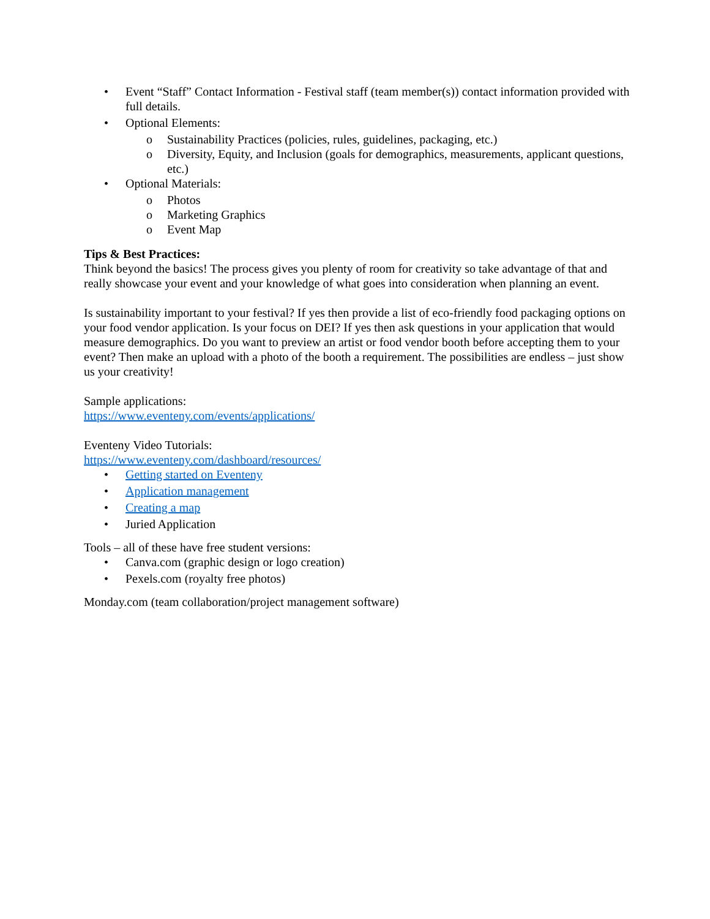• Event “Staff” Contact Information - Festival staff (team member(s)) contact information provided with full details.
• Optional Elements:
o Sustainability Practices (policies, rules, guidelines, packaging, etc.)
o Diversity, Equity, and Inclusion (goals for demographics, measurements, applicant questions, etc.)
• Optional Materials:
o Photos
o Marketing Graphics
o Event Map
Tips & Best Practices:
Think beyond the basics! The process gives you plenty of room for creativity so take advantage of that and really showcase your event and your knowledge of what goes into consideration when planning an event.
Is sustainability important to your festival? If yes then provide a list of eco-friendly food packaging options on your food vendor application. Is your focus on DEI? If yes then ask questions in your application that would measure demographics. Do you want to preview an artist or food vendor booth before accepting them to your event? Then make an upload with a photo of the booth a requirement. The possibilities are endless – just show us your creativity!
Sample applications:
https://www.eventeny.com/events/applications/
Eventeny Video Tutorials:
https://www.eventeny.com/dashboard/resources/
• Getting started on Eventeny
• Application management
• Creating a map
• Juried Application
Tools – all of these have free student versions:
• Canva.com (graphic design or logo creation)
• Pexels.com (royalty free photos)
Monday.com (team collaboration/project management software)